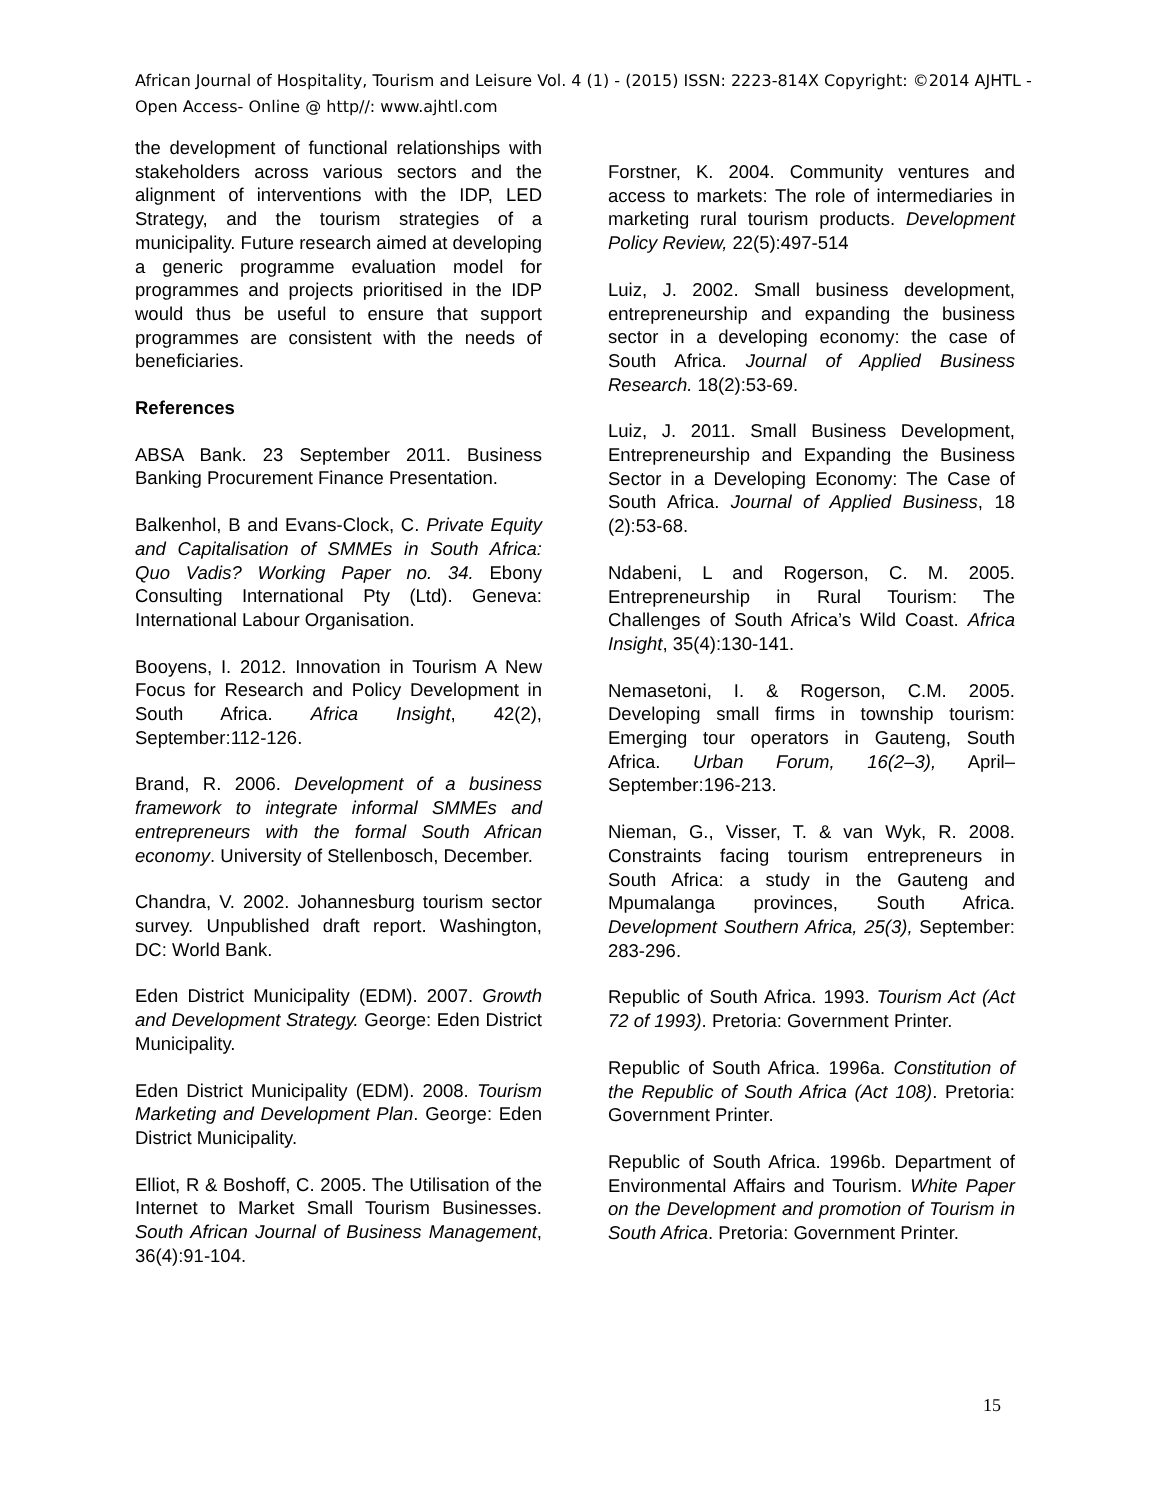African Journal of Hospitality, Tourism and Leisure Vol. 4 (1) - (2015) ISSN: 2223-814X Copyright: ©2014 AJHTL - Open Access- Online @ http//: www.ajhtl.com
the development of functional relationships with stakeholders across various sectors and the alignment of interventions with the IDP, LED Strategy, and the tourism strategies of a municipality. Future research aimed at developing a generic programme evaluation model for programmes and projects prioritised in the IDP would thus be useful to ensure that support programmes are consistent with the needs of beneficiaries.
References
ABSA Bank. 23 September 2011. Business Banking Procurement Finance Presentation.
Balkenhol, B and Evans-Clock, C. Private Equity and Capitalisation of SMMEs in South Africa: Quo Vadis? Working Paper no. 34. Ebony Consulting International Pty (Ltd). Geneva: International Labour Organisation.
Booyens, I. 2012. Innovation in Tourism A New Focus for Research and Policy Development in South Africa. Africa Insight, 42(2), September:112-126.
Brand, R. 2006. Development of a business framework to integrate informal SMMEs and entrepreneurs with the formal South African economy. University of Stellenbosch, December.
Chandra, V. 2002. Johannesburg tourism sector survey. Unpublished draft report. Washington, DC: World Bank.
Eden District Municipality (EDM). 2007. Growth and Development Strategy. George: Eden District Municipality.
Eden District Municipality (EDM). 2008. Tourism Marketing and Development Plan. George: Eden District Municipality.
Elliot, R & Boshoff, C. 2005. The Utilisation of the Internet to Market Small Tourism Businesses. South African Journal of Business Management, 36(4):91-104.
Forstner, K. 2004. Community ventures and access to markets: The role of intermediaries in marketing rural tourism products. Development Policy Review, 22(5):497-514
Luiz, J. 2002. Small business development, entrepreneurship and expanding the business sector in a developing economy: the case of South Africa. Journal of Applied Business Research. 18(2):53-69.
Luiz, J. 2011. Small Business Development, Entrepreneurship and Expanding the Business Sector in a Developing Economy: The Case of South Africa. Journal of Applied Business, 18 (2):53-68.
Ndabeni, L and Rogerson, C. M. 2005. Entrepreneurship in Rural Tourism: The Challenges of South Africa’s Wild Coast. Africa Insight, 35(4):130-141.
Nemasetoni, I. & Rogerson, C.M. 2005. Developing small firms in township tourism: Emerging tour operators in Gauteng, South Africa. Urban Forum, 16(2–3), April–September:196-213.
Nieman, G., Visser, T. & van Wyk, R. 2008. Constraints facing tourism entrepreneurs in South Africa: a study in the Gauteng and Mpumalanga provinces, South Africa. Development Southern Africa, 25(3), September: 283-296.
Republic of South Africa. 1993. Tourism Act (Act 72 of 1993). Pretoria: Government Printer.
Republic of South Africa. 1996a. Constitution of the Republic of South Africa (Act 108). Pretoria: Government Printer.
Republic of South Africa. 1996b. Department of Environmental Affairs and Tourism. White Paper on the Development and promotion of Tourism in South Africa. Pretoria: Government Printer.
15